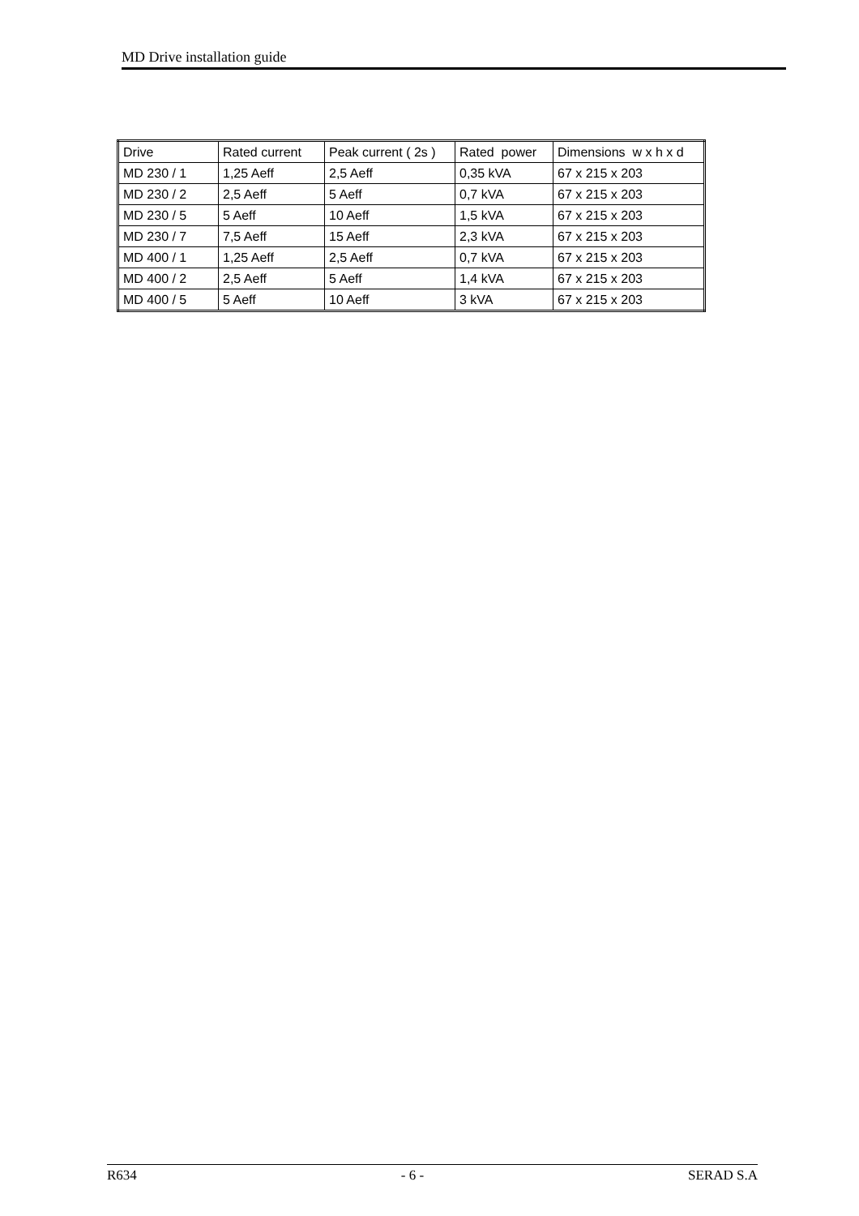MD Drive installation guide
| Drive | Rated current | Peak current ( 2s ) | Rated power | Dimensions w x h x d |
| MD 230 / 1 | 1,25 Aeff | 2,5 Aeff | 0,35 kVA | 67 x 215 x 203 |
| MD 230 / 2 | 2,5 Aeff | 5 Aeff | 0,7 kVA | 67 x 215 x 203 |
| MD 230 / 5 | 5 Aeff | 10 Aeff | 1,5 kVA | 67 x 215 x 203 |
| MD 230 / 7 | 7,5 Aeff | 15 Aeff | 2,3 kVA | 67 x 215 x 203 |
| MD 400 / 1 | 1,25 Aeff | 2,5 Aeff | 0,7 kVA | 67 x 215 x 203 |
| MD 400 / 2 | 2,5 Aeff | 5 Aeff | 1,4 kVA | 67 x 215 x 203 |
| MD 400 / 5 | 5 Aeff | 10 Aeff | 3 kVA | 67 x 215 x 203 |
R634 - 6 - SERAD S.A